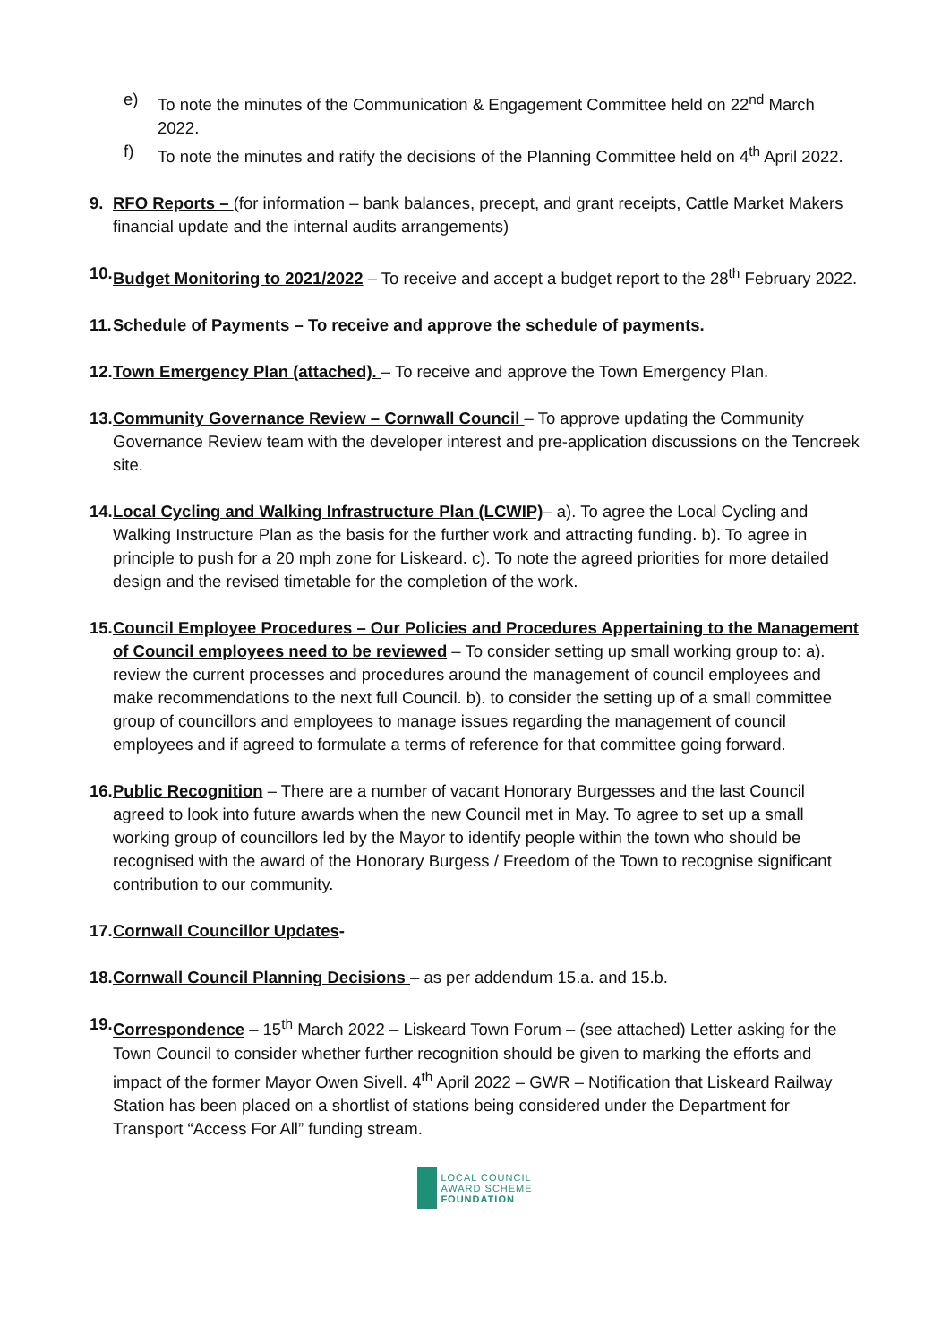e) To note the minutes of the Communication & Engagement Committee held on 22<sup>nd</sup> March 2022.
f) To note the minutes and ratify the decisions of the Planning Committee held on 4<sup>th</sup> April 2022.
9. RFO Reports – (for information – bank balances, precept, and grant receipts, Cattle Market Makers financial update and the internal audits arrangements)
10. Budget Monitoring to 2021/2022 – To receive and accept a budget report to the 28<sup>th</sup> February 2022.
11. Schedule of Payments – To receive and approve the schedule of payments.
12. Town Emergency Plan (attached). – To receive and approve the Town Emergency Plan.
13. Community Governance Review – Cornwall Council – To approve updating the Community Governance Review team with the developer interest and pre-application discussions on the Tencreek site.
14. Local Cycling and Walking Infrastructure Plan (LCWIP)– a). To agree the Local Cycling and Walking Instructure Plan as the basis for the further work and attracting funding. b). To agree in principle to push for a 20 mph zone for Liskeard. c). To note the agreed priorities for more detailed design and the revised timetable for the completion of the work.
15. Council Employee Procedures – Our Policies and Procedures Appertaining to the Management of Council employees need to be reviewed – To consider setting up small working group to: a). review the current processes and procedures around the management of council employees and make recommendations to the next full Council. b). to consider the setting up of a small committee group of councillors and employees to manage issues regarding the management of council employees and if agreed to formulate a terms of reference for that committee going forward.
16. Public Recognition – There are a number of vacant Honorary Burgesses and the last Council agreed to look into future awards when the new Council met in May. To agree to set up a small working group of councillors led by the Mayor to identify people within the town who should be recognised with the award of the Honorary Burgess / Freedom of the Town to recognise significant contribution to our community.
17. Cornwall Councillor Updates-
18. Cornwall Council Planning Decisions – as per addendum 15.a. and 15.b.
19. Correspondence – 15<sup>th</sup> March 2022 – Liskeard Town Forum – (see attached) Letter asking for the Town Council to consider whether further recognition should be given to marking the efforts and impact of the former Mayor Owen Sivell. 4<sup>th</sup> April 2022 – GWR – Notification that Liskeard Railway Station has been placed on a shortlist of stations being considered under the Department for Transport “Access For All” funding stream.
LOCAL COUNCIL
AWARD SCHEME
FOUNDATION